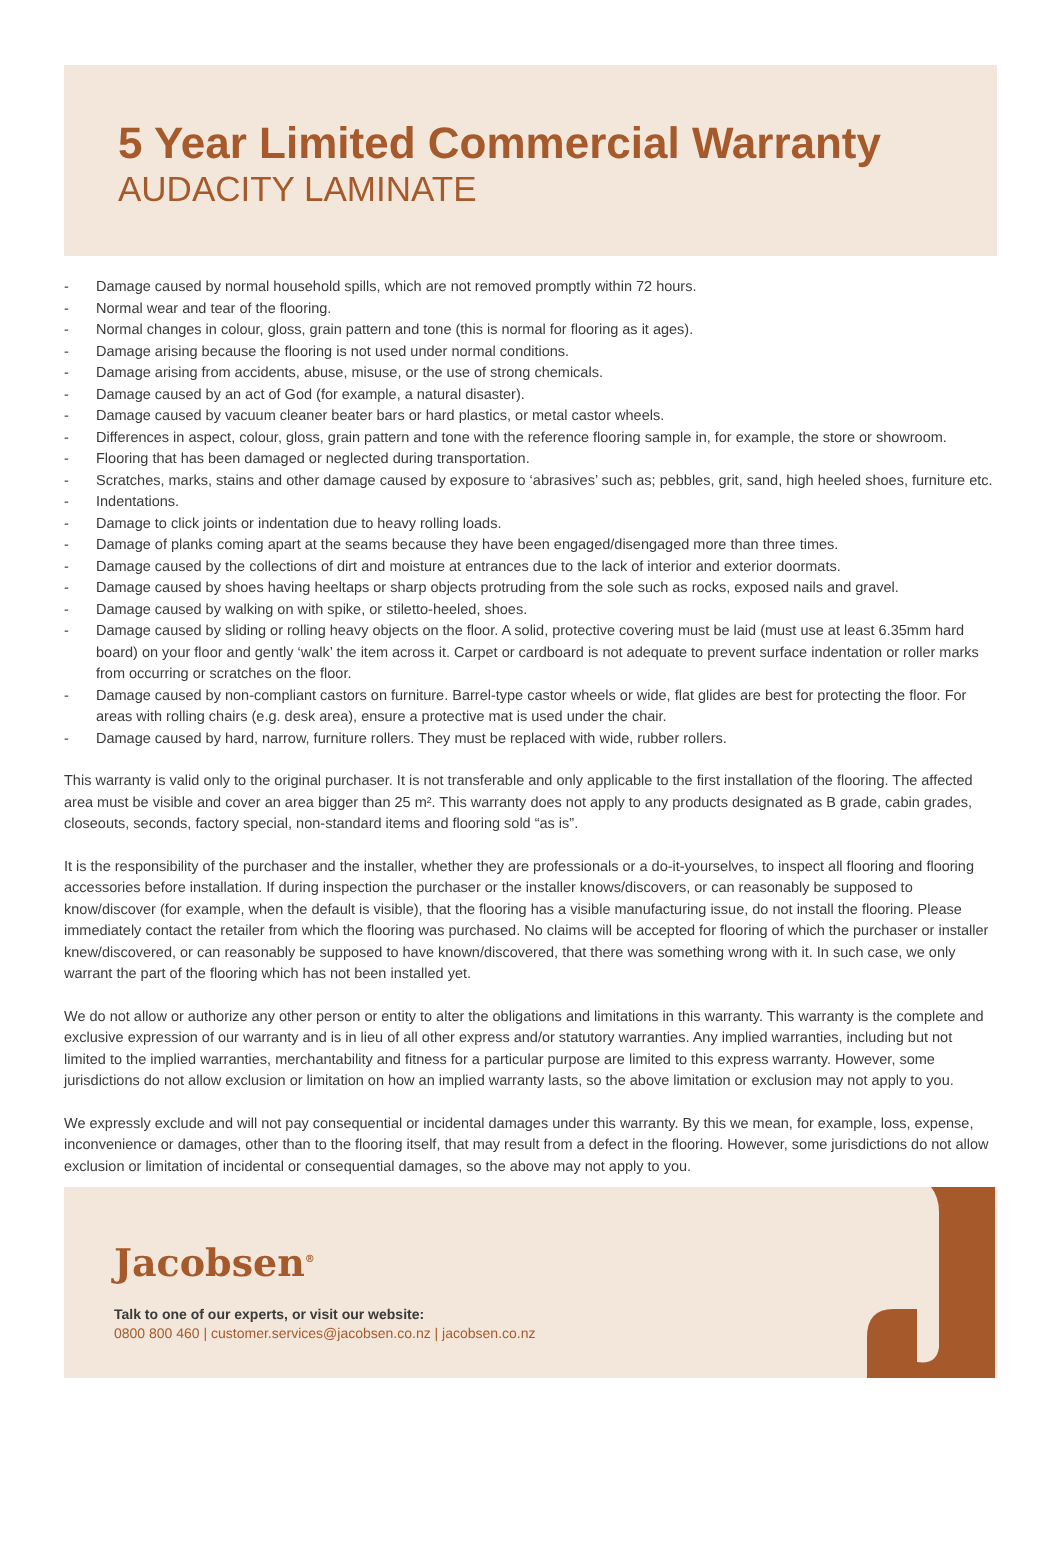5 Year Limited Commercial Warranty
AUDACITY LAMINATE
- Damage caused by normal household spills, which are not removed promptly within 72 hours.
- Normal wear and tear of the flooring.
- Normal changes in colour, gloss, grain pattern and tone (this is normal for flooring as it ages).
- Damage arising because the flooring is not used under normal conditions.
- Damage arising from accidents, abuse, misuse, or the use of strong chemicals.
- Damage caused by an act of God (for example, a natural disaster).
- Damage caused by vacuum cleaner beater bars or hard plastics, or metal castor wheels.
- Differences in aspect, colour, gloss, grain pattern and tone with the reference flooring sample in, for example, the store or showroom.
- Flooring that has been damaged or neglected during transportation.
- Scratches, marks, stains and other damage caused by exposure to ‘abrasives’ such as; pebbles, grit, sand, high heeled shoes, furniture etc.
- Indentations.
- Damage to click joints or indentation due to heavy rolling loads.
- Damage of planks coming apart at the seams because they have been engaged/disengaged more than three times.
- Damage caused by the collections of dirt and moisture at entrances due to the lack of interior and exterior doormats.
- Damage caused by shoes having heeltaps or sharp objects protruding from the sole such as rocks, exposed nails and gravel.
- Damage caused by walking on with spike, or stiletto-heeled, shoes.
- Damage caused by sliding or rolling heavy objects on the floor. A solid, protective covering must be laid (must use at least 6.35mm hard board) on your floor and gently ‘walk’ the item across it. Carpet or cardboard is not adequate to prevent surface indentation or roller marks from occurring or scratches on the floor.
- Damage caused by non-compliant castors on furniture. Barrel-type castor wheels or wide, flat glides are best for protecting the floor. For areas with rolling chairs (e.g. desk area), ensure a protective mat is used under the chair.
- Damage caused by hard, narrow, furniture rollers. They must be replaced with wide, rubber rollers.
This warranty is valid only to the original purchaser. It is not transferable and only applicable to the first installation of the flooring. The affected area must be visible and cover an area bigger than 25 m². This warranty does not apply to any products designated as B grade, cabin grades, closeouts, seconds, factory special, non-standard items and flooring sold “as is”.
It is the responsibility of the purchaser and the installer, whether they are professionals or a do-it-yourselves, to inspect all flooring and flooring accessories before installation. If during inspection the purchaser or the installer knows/discovers, or can reasonably be supposed to know/discover (for example, when the default is visible), that the flooring has a visible manufacturing issue, do not install the flooring. Please immediately contact the retailer from which the flooring was purchased. No claims will be accepted for flooring of which the purchaser or installer knew/discovered, or can reasonably be supposed to have known/discovered, that there was something wrong with it. In such case, we only warrant the part of the flooring which has not been installed yet.
We do not allow or authorize any other person or entity to alter the obligations and limitations in this warranty. This warranty is the complete and exclusive expression of our warranty and is in lieu of all other express and/or statutory warranties. Any implied warranties, including but not limited to the implied warranties, merchantability and fitness for a particular purpose are limited to this express warranty. However, some jurisdictions do not allow exclusion or limitation on how an implied warranty lasts, so the above limitation or exclusion may not apply to you.
We expressly exclude and will not pay consequential or incidental damages under this warranty. By this we mean, for example, loss, expense, inconvenience or damages, other than to the flooring itself, that may result from a defect in the flooring. However, some jurisdictions do not allow exclusion or limitation of incidental or consequential damages, so the above may not apply to you.
Jacobsen<sup>®</sup>
Talk to one of our experts, or visit our website:
0800 800 460 | customer.services@jacobsen.co.nz | jacobsen.co.nz